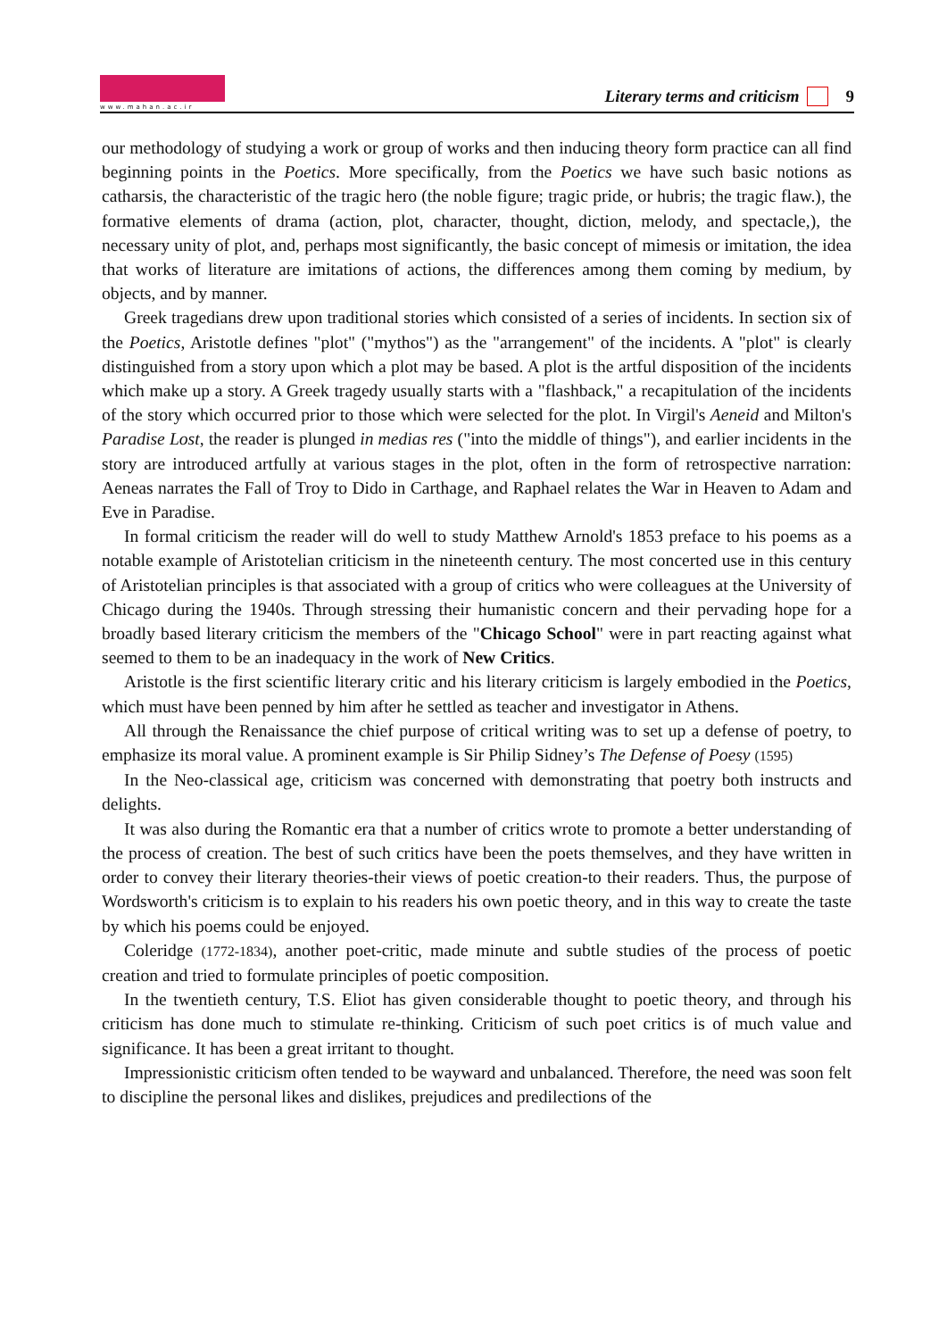www.mahan.ac.ir
Literary terms and criticism 9
our methodology of studying a work or group of works and then inducing theory form practice can all find beginning points in the Poetics. More specifically, from the Poetics we have such basic notions as catharsis, the characteristic of the tragic hero (the noble figure; tragic pride, or hubris; the tragic flaw.), the formative elements of drama (action, plot, character, thought, diction, melody, and spectacle,), the necessary unity of plot, and, perhaps most significantly, the basic concept of mimesis or imitation, the idea that works of literature are imitations of actions, the differences among them coming by medium, by objects, and by manner.
Greek tragedians drew upon traditional stories which consisted of a series of incidents. In section six of the Poetics, Aristotle defines "plot" ("mythos") as the "arrangement" of the incidents. A "plot" is clearly distinguished from a story upon which a plot may be based. A plot is the artful disposition of the incidents which make up a story. A Greek tragedy usually starts with a "flashback," a recapitulation of the incidents of the story which occurred prior to those which were selected for the plot. In Virgil's Aeneid and Milton's Paradise Lost, the reader is plunged in medias res ("into the middle of things"), and earlier incidents in the story are introduced artfully at various stages in the plot, often in the form of retrospective narration: Aeneas narrates the Fall of Troy to Dido in Carthage, and Raphael relates the War in Heaven to Adam and Eve in Paradise.
In formal criticism the reader will do well to study Matthew Arnold's 1853 preface to his poems as a notable example of Aristotelian criticism in the nineteenth century. The most concerted use in this century of Aristotelian principles is that associated with a group of critics who were colleagues at the University of Chicago during the 1940s. Through stressing their humanistic concern and their pervading hope for a broadly based literary criticism the members of the "Chicago School" were in part reacting against what seemed to them to be an inadequacy in the work of New Critics.
Aristotle is the first scientific literary critic and his literary criticism is largely embodied in the Poetics, which must have been penned by him after he settled as teacher and investigator in Athens.
All through the Renaissance the chief purpose of critical writing was to set up a defense of poetry, to emphasize its moral value. A prominent example is Sir Philip Sidney’s The Defense of Poesy (1595)
In the Neo-classical age, criticism was concerned with demonstrating that poetry both instructs and delights.
It was also during the Romantic era that a number of critics wrote to promote a better understanding of the process of creation. The best of such critics have been the poets themselves, and they have written in order to convey their literary theories-their views of poetic creation-to their readers. Thus, the purpose of Wordsworth's criticism is to explain to his readers his own poetic theory, and in this way to create the taste by which his poems could be enjoyed.
Coleridge (1772-1834), another poet-critic, made minute and subtle studies of the process of poetic creation and tried to formulate principles of poetic composition.
In the twentieth century, T.S. Eliot has given considerable thought to poetic theory, and through his criticism has done much to stimulate re-thinking. Criticism of such poet critics is of much value and significance. It has been a great irritant to thought.
Impressionistic criticism often tended to be wayward and unbalanced. Therefore, the need was soon felt to discipline the personal likes and dislikes, prejudices and predilections of the